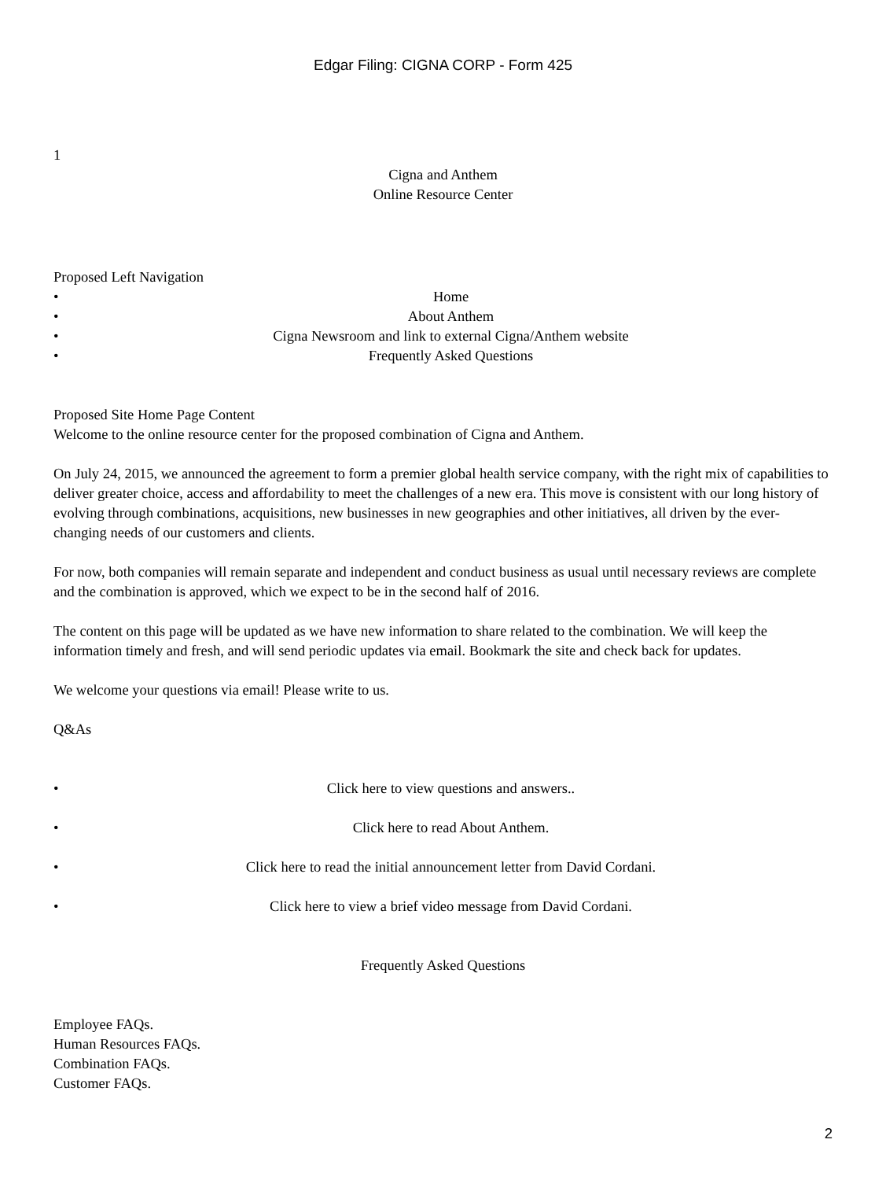Edgar Filing: CIGNA CORP - Form 425
1
Cigna and Anthem
Online Resource Center
Proposed Left Navigation
• Home
• About Anthem
• Cigna Newsroom and link to external Cigna/Anthem website
• Frequently Asked Questions
Proposed Site Home Page Content
Welcome to the online resource center for the proposed combination of Cigna and Anthem.
On July 24, 2015, we announced the agreement to form a premier global health service company, with the right mix of capabilities to deliver greater choice, access and affordability to meet the challenges of a new era. This move is consistent with our long history of evolving through combinations, acquisitions, new businesses in new geographies and other initiatives, all driven by the ever-changing needs of our customers and clients.
For now, both companies will remain separate and independent and conduct business as usual until necessary reviews are complete and the combination is approved, which we expect to be in the second half of 2016.
The content on this page will be updated as we have new information to share related to the combination. We will keep the information timely and fresh, and will send periodic updates via email. Bookmark the site and check back for updates.
We welcome your questions via email! Please write to us.
Q&As
• Click here to view questions and answers..
• Click here to read About Anthem.
• Click here to read the initial announcement letter from David Cordani.
• Click here to view a brief video message from David Cordani.
Frequently Asked Questions
Employee FAQs.
Human Resources FAQs.
Combination FAQs.
Customer FAQs.
2